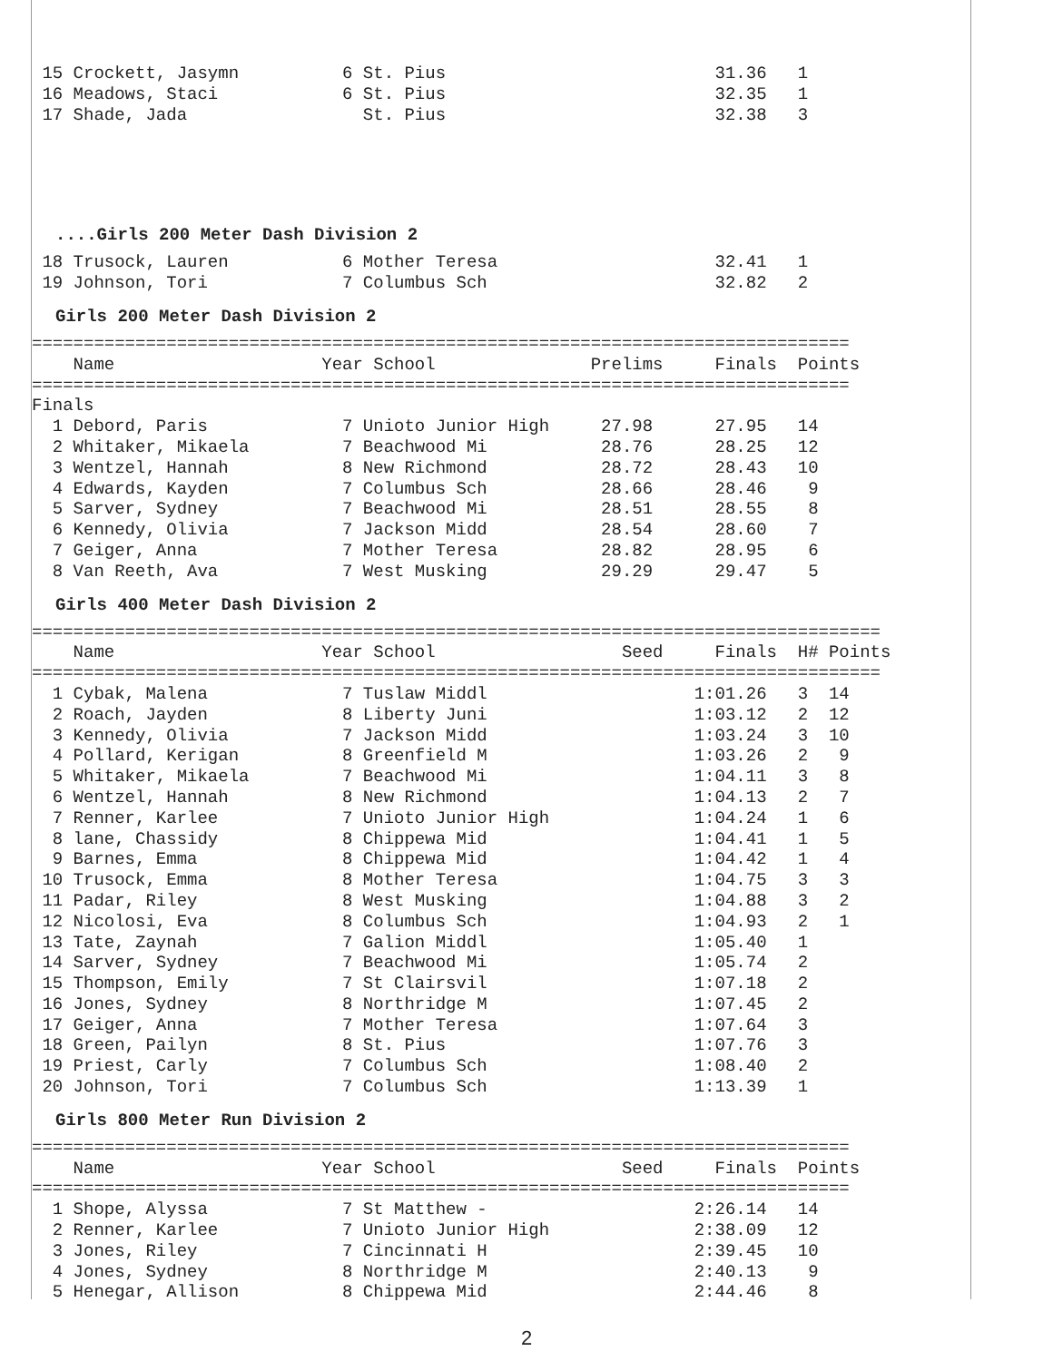15 Crockett, Jasymn          6 St. Pius                          31.36   1
 16 Meadows, Staci            6 St. Pius                          32.35   1
 17 Shade, Jada                 St. Pius                          32.38   3
....Girls 200 Meter Dash Division 2
 18 Trusock, Lauren           6 Mother Teresa                     32.41   1
 19 Johnson, Tori             7 Columbus Sch                      32.82   2
Girls 200 Meter Dash Division 2
===============================================================================
    Name                    Year School               Prelims     Finals  Points
===============================================================================
Finals
  1 Debord, Paris             7 Unioto Junior High     27.98      27.95   14
  2 Whitaker, Mikaela         7 Beachwood Mi           28.76      28.25   12
  3 Wentzel, Hannah           8 New Richmond           28.72      28.43   10
  4 Edwards, Kayden           7 Columbus Sch           28.66      28.46    9
  5 Sarver, Sydney            7 Beachwood Mi           28.51      28.55    8
  6 Kennedy, Olivia           7 Jackson Midd           28.54      28.60    7
  7 Geiger, Anna              7 Mother Teresa          28.82      28.95    6
  8 Van Reeth, Ava            7 West Musking           29.29      29.47    5
Girls 400 Meter Dash Division 2
==================================================================================
    Name                    Year School                  Seed     Finals  H# Points
==================================================================================
  1 Cybak, Malena             7 Tuslaw Middl                    1:01.26   3  14
  2 Roach, Jayden             8 Liberty Juni                    1:03.12   2  12
  3 Kennedy, Olivia           7 Jackson Midd                    1:03.24   3  10
  4 Pollard, Kerigan          8 Greenfield M                    1:03.26   2   9
  5 Whitaker, Mikaela         7 Beachwood Mi                    1:04.11   3   8
  6 Wentzel, Hannah           8 New Richmond                    1:04.13   2   7
  7 Renner, Karlee            7 Unioto Junior High              1:04.24   1   6
  8 lane, Chassidy            8 Chippewa Mid                    1:04.41   1   5
  9 Barnes, Emma              8 Chippewa Mid                    1:04.42   1   4
 10 Trusock, Emma             8 Mother Teresa                   1:04.75   3   3
 11 Padar, Riley              8 West Musking                    1:04.88   3   2
 12 Nicolosi, Eva             8 Columbus Sch                    1:04.93   2   1
 13 Tate, Zaynah              7 Galion Middl                    1:05.40   1
 14 Sarver, Sydney            7 Beachwood Mi                    1:05.74   2
 15 Thompson, Emily           7 St Clairsvil                    1:07.18   2
 16 Jones, Sydney             8 Northridge M                    1:07.45   2
 17 Geiger, Anna              7 Mother Teresa                   1:07.64   3
 18 Green, Pailyn             8 St. Pius                        1:07.76   3
 19 Priest, Carly             7 Columbus Sch                    1:08.40   2
 20 Johnson, Tori             7 Columbus Sch                    1:13.39   1
Girls 800 Meter Run Division 2
===============================================================================
    Name                    Year School                  Seed     Finals  Points
===============================================================================
  1 Shope, Alyssa             7 St Matthew -                    2:26.14   14
  2 Renner, Karlee            7 Unioto Junior High              2:38.09   12
  3 Jones, Riley              7 Cincinnati H                    2:39.45   10
  4 Jones, Sydney             8 Northridge M                    2:40.13    9
  5 Henegar, Allison          8 Chippewa Mid                    2:44.46    8
2